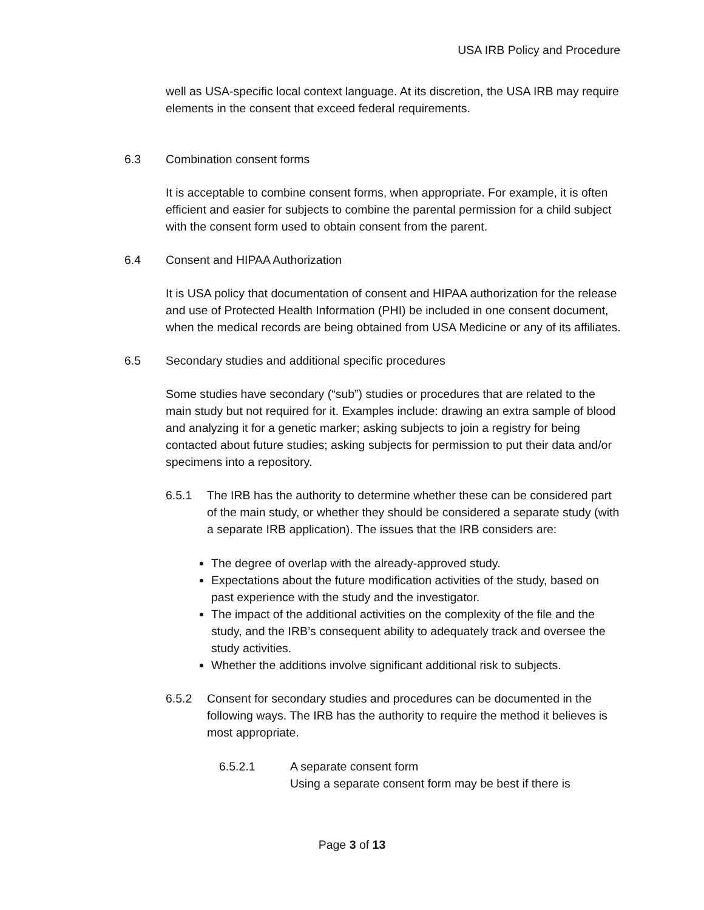USA IRB Policy and Procedure
well as USA-specific local context language. At its discretion, the USA IRB may require elements in the consent that exceed federal requirements.
6.3 Combination consent forms
It is acceptable to combine consent forms, when appropriate. For example, it is often efficient and easier for subjects to combine the parental permission for a child subject with the consent form used to obtain consent from the parent.
6.4 Consent and HIPAA Authorization
It is USA policy that documentation of consent and HIPAA authorization for the release and use of Protected Health Information (PHI) be included in one consent document, when the medical records are being obtained from USA Medicine or any of its affiliates.
6.5 Secondary studies and additional specific procedures
Some studies have secondary (“sub”) studies or procedures that are related to the main study but not required for it. Examples include: drawing an extra sample of blood and analyzing it for a genetic marker; asking subjects to join a registry for being contacted about future studies; asking subjects for permission to put their data and/or specimens into a repository.
6.5.1 The IRB has the authority to determine whether these can be considered part of the main study, or whether they should be considered a separate study (with a separate IRB application). The issues that the IRB considers are:
The degree of overlap with the already-approved study.
Expectations about the future modification activities of the study, based on past experience with the study and the investigator.
The impact of the additional activities on the complexity of the file and the study, and the IRB’s consequent ability to adequately track and oversee the study activities.
Whether the additions involve significant additional risk to subjects.
6.5.2 Consent for secondary studies and procedures can be documented in the following ways. The IRB has the authority to require the method it believes is most appropriate.
6.5.2.1 A separate consent form
Using a separate consent form may be best if there is
Page 3 of 13